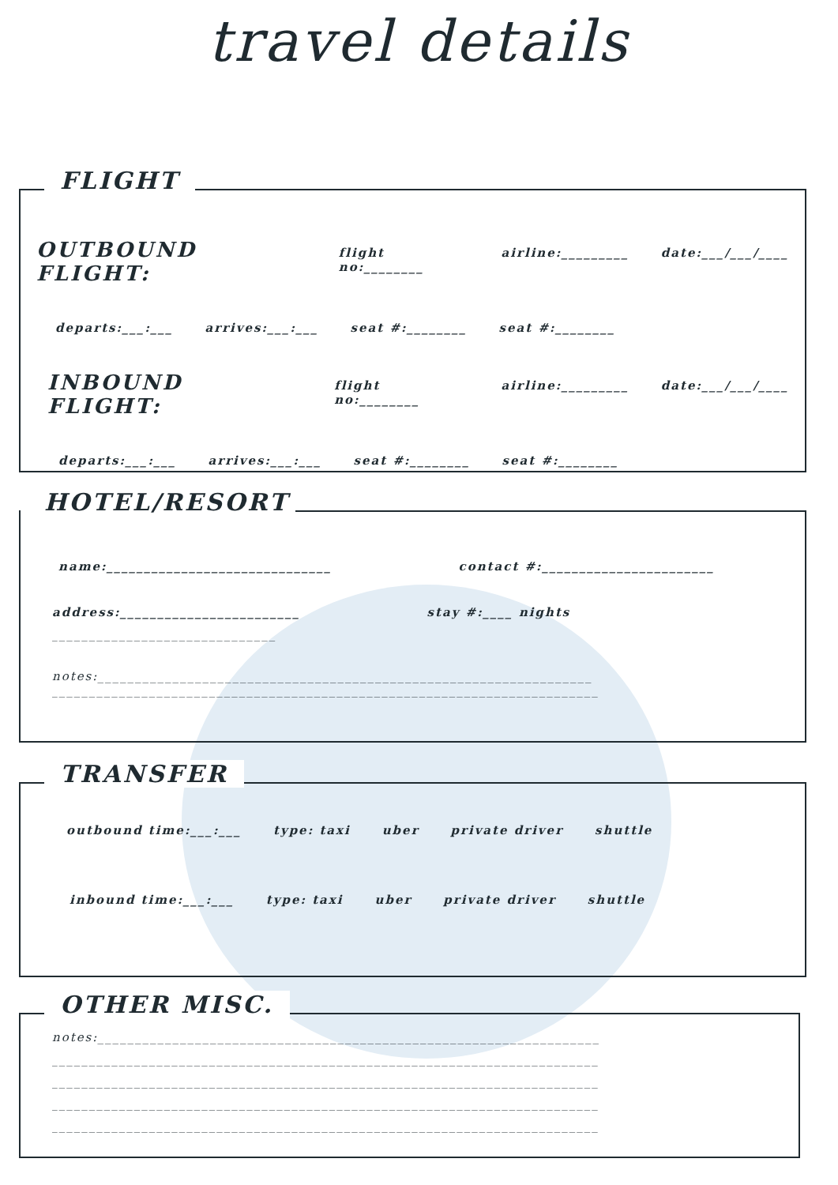travel details
FLIGHT
OUTBOUND FLIGHT: flight no:________ airline:_________ date:___/___/____
departs:___:___ arrives:___:___ seat #:________ seat #:________
INBOUND FLIGHT: flight no:________ airline:_________ date:___/___/____
departs:___:___ arrives:___:___ seat #:________ seat #:________
HOTEL/RESORT
name:______________________________ contact #:_______________________
address:________________________ stay #:____ nights
______________________________
notes:__________________________________________________________________
_________________________________________________________________________
TRANSFER
outbound time:___:___ type: taxi uber private driver shuttle
inbound time:___:___ type: taxi uber private driver shuttle
OTHER MISC.
notes:___________________________________________________________________
_________________________________________________________________________
_________________________________________________________________________
_________________________________________________________________________
_________________________________________________________________________